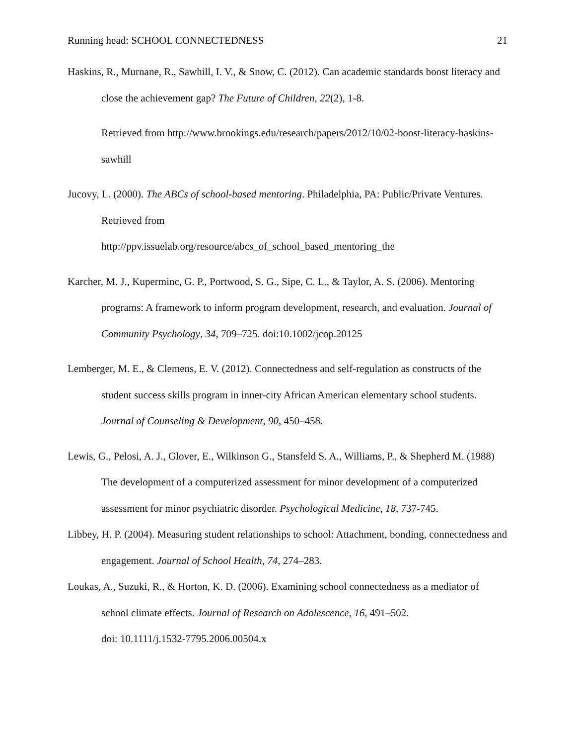Running head: SCHOOL CONNECTEDNESS 21
Haskins, R., Murnane, R., Sawhill, I. V., & Snow, C. (2012). Can academic standards boost literacy and close the achievement gap? The Future of Children, 22(2), 1-8.
Retrieved from http://www.brookings.edu/research/papers/2012/10/02-boost-literacy-haskins-sawhill
Jucovy, L. (2000). The ABCs of school-based mentoring. Philadelphia, PA: Public/Private Ventures. Retrieved from
http://ppv.issuelab.org/resource/abcs_of_school_based_mentoring_the
Karcher, M. J., Kuperminc, G. P., Portwood, S. G., Sipe, C. L., & Taylor, A. S. (2006). Mentoring programs: A framework to inform program development, research, and evaluation. Journal of Community Psychology, 34, 709–725. doi:10.1002/jcop.20125
Lemberger, M. E., & Clemens, E. V. (2012). Connectedness and self-regulation as constructs of the student success skills program in inner-city African American elementary school students. Journal of Counseling & Development, 90, 450–458.
Lewis, G., Pelosi, A. J., Glover, E., Wilkinson G., Stansfeld S. A., Williams, P., & Shepherd M. (1988) The development of a computerized assessment for minor development of a computerized assessment for minor psychiatric disorder. Psychological Medicine, 18, 737-745.
Libbey, H. P. (2004). Measuring student relationships to school: Attachment, bonding, connectedness and engagement. Journal of School Health, 74, 274–283.
Loukas, A., Suzuki, R., & Horton, K. D. (2006). Examining school connectedness as a mediator of school climate effects. Journal of Research on Adolescence, 16, 491–502.
doi: 10.1111/j.1532-7795.2006.00504.x